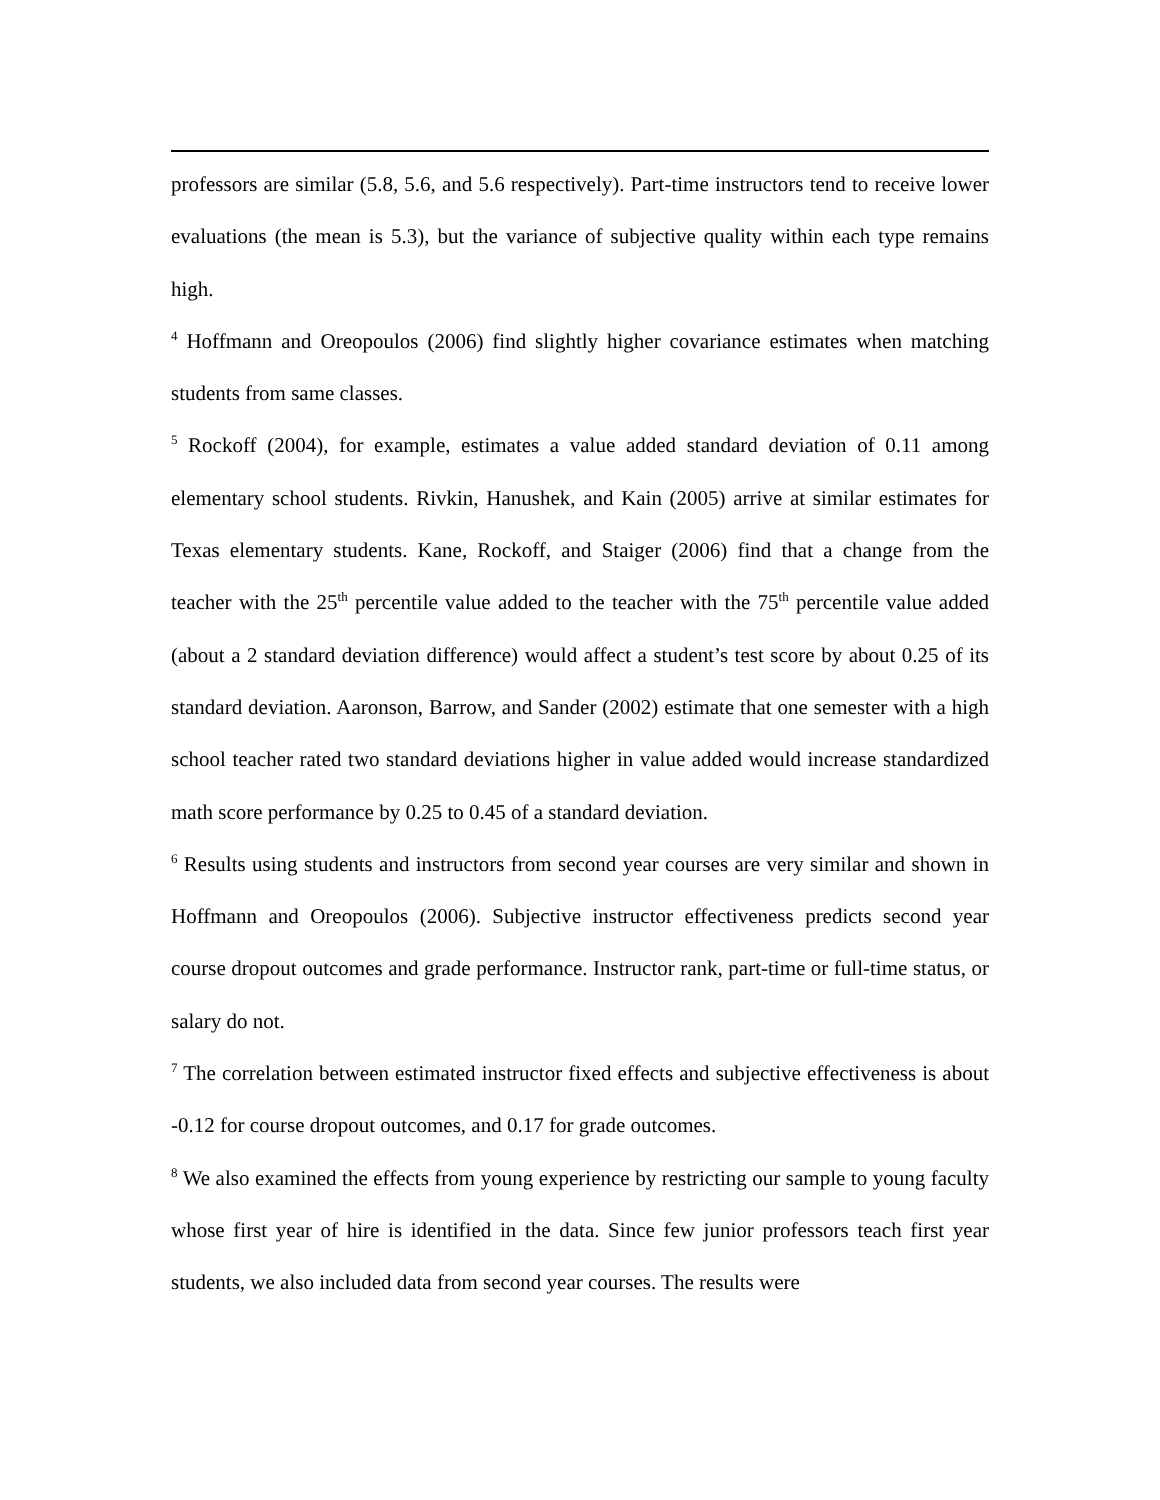professors are similar (5.8, 5.6, and 5.6 respectively). Part-time instructors tend to receive lower evaluations (the mean is 5.3), but the variance of subjective quality within each type remains high.
<sup>4</sup> Hoffmann and Oreopoulos (2006) find slightly higher covariance estimates when matching students from same classes.
<sup>5</sup> Rockoff (2004), for example, estimates a value added standard deviation of 0.11 among elementary school students. Rivkin, Hanushek, and Kain (2005) arrive at similar estimates for Texas elementary students. Kane, Rockoff, and Staiger (2006) find that a change from the teacher with the 25<sup>th</sup> percentile value added to the teacher with the 75<sup>th</sup> percentile value added (about a 2 standard deviation difference) would affect a student’s test score by about 0.25 of its standard deviation. Aaronson, Barrow, and Sander (2002) estimate that one semester with a high school teacher rated two standard deviations higher in value added would increase standardized math score performance by 0.25 to 0.45 of a standard deviation.
<sup>6</sup> Results using students and instructors from second year courses are very similar and shown in Hoffmann and Oreopoulos (2006). Subjective instructor effectiveness predicts second year course dropout outcomes and grade performance. Instructor rank, part-time or full-time status, or salary do not.
<sup>7</sup> The correlation between estimated instructor fixed effects and subjective effectiveness is about -0.12 for course dropout outcomes, and 0.17 for grade outcomes.
<sup>8</sup> We also examined the effects from young experience by restricting our sample to young faculty whose first year of hire is identified in the data. Since few junior professors teach first year students, we also included data from second year courses. The results were